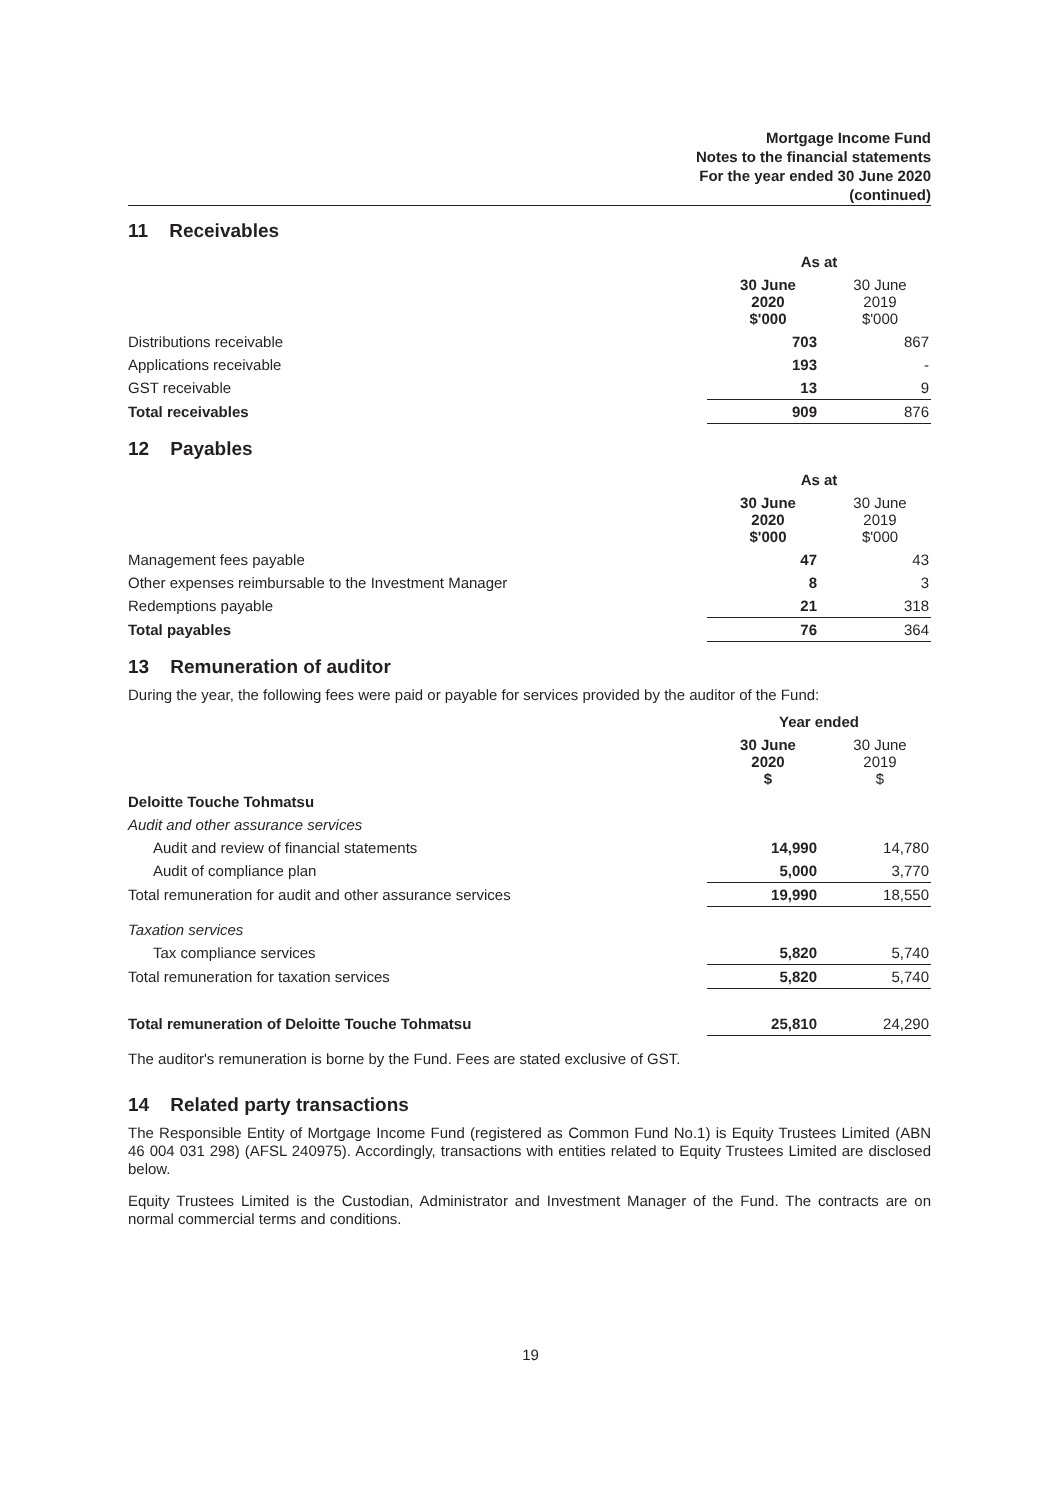Mortgage Income Fund
Notes to the financial statements
For the year ended 30 June 2020
(continued)
11 Receivables
| | As at | |
| | 30 June 2020 $'000 | 30 June 2019 $'000 |
| Distributions receivable | 703 | 867 |
| Applications receivable | 193 | - |
| GST receivable | 13 | 9 |
| Total receivables | 909 | 876 |
12 Payables
| | As at | |
| | 30 June 2020 $'000 | 30 June 2019 $'000 |
| Management fees payable | 47 | 43 |
| Other expenses reimbursable to the Investment Manager | 8 | 3 |
| Redemptions payable | 21 | 318 |
| Total payables | 76 | 364 |
13 Remuneration of auditor
During the year, the following fees were paid or payable for services provided by the auditor of the Fund:
| | Year ended | |
| | 30 June 2020 $ | 30 June 2019 $ |
| Deloitte Touche Tohmatsu | | |
| Audit and other assurance services | | |
| Audit and review of financial statements | 14,990 | 14,780 |
| Audit of compliance plan | 5,000 | 3,770 |
| Total remuneration for audit and other assurance services | 19,990 | 18,550 |
| Taxation services | | |
| Tax compliance services | 5,820 | 5,740 |
| Total remuneration for taxation services | 5,820 | 5,740 |
| Total remuneration of Deloitte Touche Tohmatsu | 25,810 | 24,290 |
The auditor's remuneration is borne by the Fund. Fees are stated exclusive of GST.
14 Related party transactions
The Responsible Entity of Mortgage Income Fund (registered as Common Fund No.1) is Equity Trustees Limited (ABN 46 004 031 298) (AFSL 240975). Accordingly, transactions with entities related to Equity Trustees Limited are disclosed below.
Equity Trustees Limited is the Custodian, Administrator and Investment Manager of the Fund. The contracts are on normal commercial terms and conditions.
19